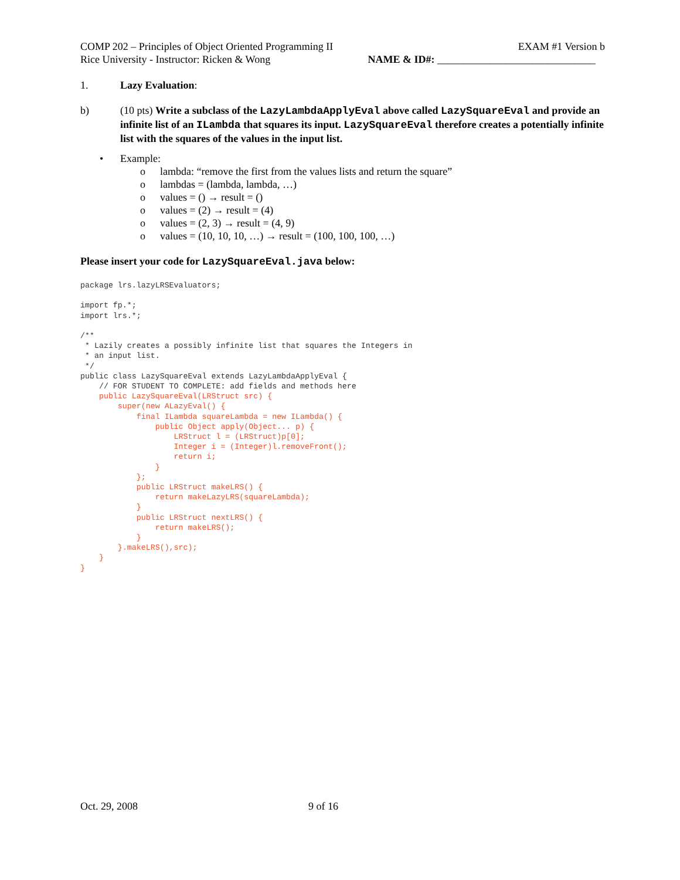COMP 202 – Principles of Object Oriented Programming II EXAM #1 Version b
Rice University - Instructor: Ricken & Wong NAME & ID#: ______________________________
1. Lazy Evaluation:
b) (10 pts) Write a subclass of the LazyLambdaApplyEval above called LazySquareEval and provide an infinite list of an ILambda that squares its input. LazySquareEval therefore creates a potentially infinite list with the squares of the values in the input list.
• Example:
o lambda: “remove the first from the values lists and return the square”
o lambdas = (lambda, lambda, …)
o values = () → result = ()
o values = (2) → result = (4)
o values = (2, 3) → result = (4, 9)
o values = (10, 10, 10, …) → result = (100, 100, 100, …)
Please insert your code for LazySquareEval.java below:
package lrs.lazyLRSEvaluators;

import fp.*;
import lrs.*;

/**
 * Lazily creates a possibly infinite list that squares the Integers in
 * an input list.
 */
public class LazySquareEval extends LazyLambdaApplyEval {
    // FOR STUDENT TO COMPLETE: add fields and methods here
    public LazySquareEval(LRStruct src) {
        super(new ALazyEval() {
            final ILambda squareLambda = new ILambda() {
                public Object apply(Object... p) {
                    LRStruct l = (LRStruct)p[0];
                    Integer i = (Integer)l.removeFront();
                    return i;
                }
            };
            public LRStruct makeLRS() {
                return makeLazyLRS(squareLambda);
            }
            public LRStruct nextLRS() {
                return makeLRS();
            }
        }.makeLRS(),src);
    }
}
Oct. 29, 2008 9 of 16